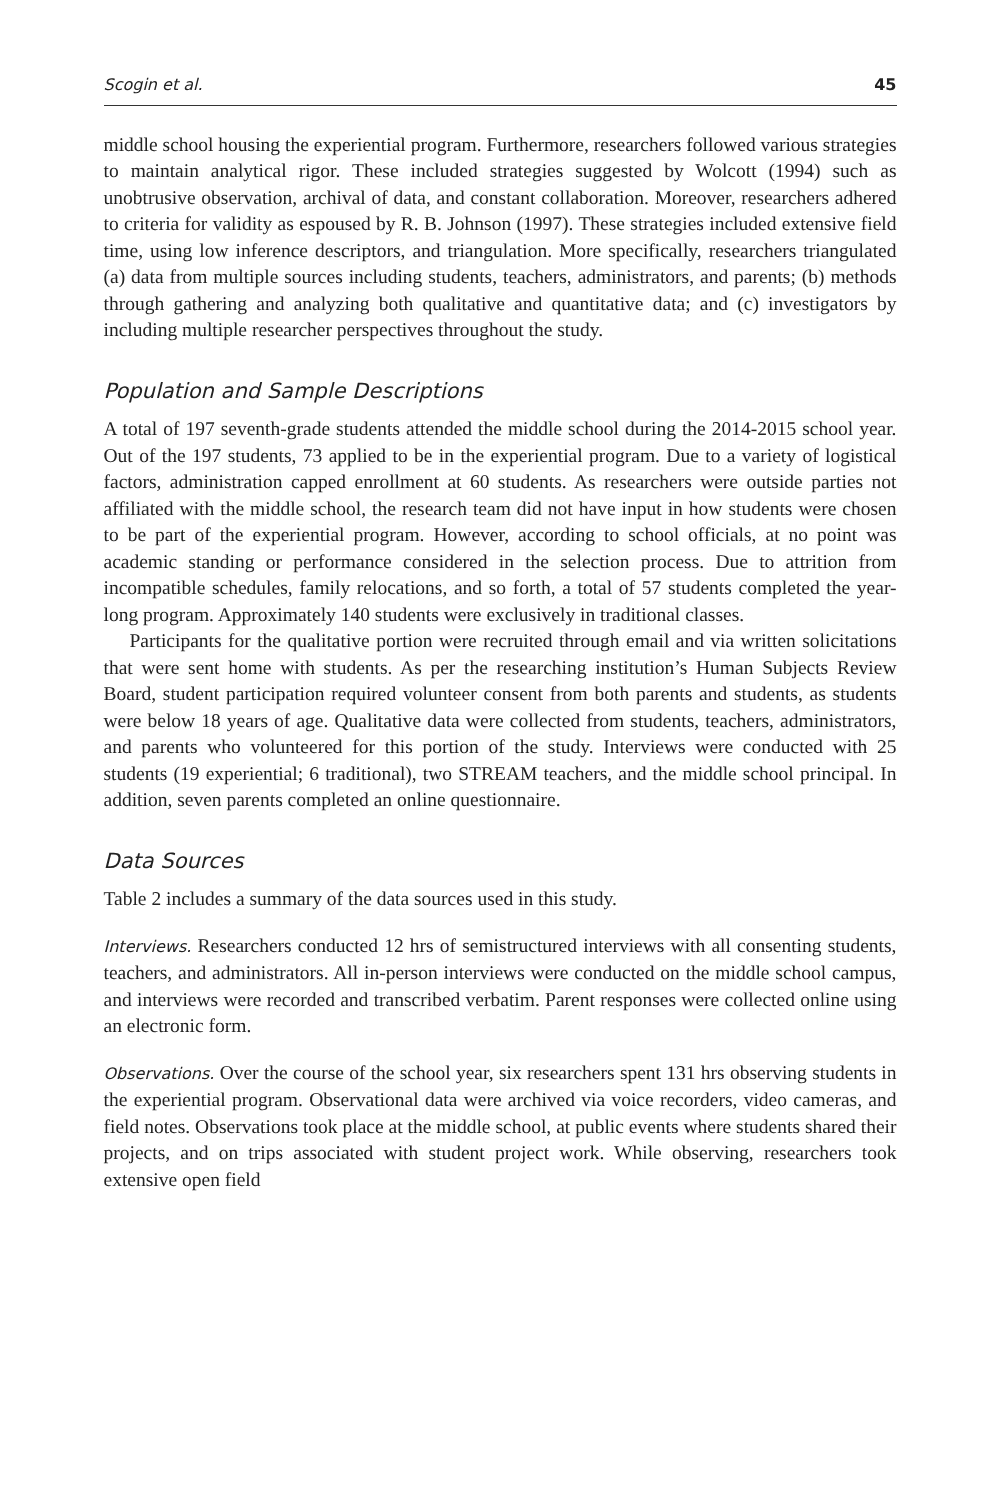Scogin et al. 45
middle school housing the experiential program. Furthermore, researchers followed various strategies to maintain analytical rigor. These included strategies suggested by Wolcott (1994) such as unobtrusive observation, archival of data, and constant collaboration. Moreover, researchers adhered to criteria for validity as espoused by R. B. Johnson (1997). These strategies included extensive field time, using low inference descriptors, and triangulation. More specifically, researchers triangulated (a) data from multiple sources including students, teachers, administrators, and parents; (b) methods through gathering and analyzing both qualitative and quantitative data; and (c) investigators by including multiple researcher perspectives throughout the study.
Population and Sample Descriptions
A total of 197 seventh-grade students attended the middle school during the 2014-2015 school year. Out of the 197 students, 73 applied to be in the experiential program. Due to a variety of logistical factors, administration capped enrollment at 60 students. As researchers were outside parties not affiliated with the middle school, the research team did not have input in how students were chosen to be part of the experiential program. However, according to school officials, at no point was academic standing or performance considered in the selection process. Due to attrition from incompatible schedules, family relocations, and so forth, a total of 57 students completed the year-long program. Approximately 140 students were exclusively in traditional classes.
Participants for the qualitative portion were recruited through email and via written solicitations that were sent home with students. As per the researching institution’s Human Subjects Review Board, student participation required volunteer consent from both parents and students, as students were below 18 years of age. Qualitative data were collected from students, teachers, administrators, and parents who volunteered for this portion of the study. Interviews were conducted with 25 students (19 experiential; 6 traditional), two STREAM teachers, and the middle school principal. In addition, seven parents completed an online questionnaire.
Data Sources
Table 2 includes a summary of the data sources used in this study.
Interviews. Researchers conducted 12 hrs of semistructured interviews with all consenting students, teachers, and administrators. All in-person interviews were conducted on the middle school campus, and interviews were recorded and transcribed verbatim. Parent responses were collected online using an electronic form.
Observations. Over the course of the school year, six researchers spent 131 hrs observing students in the experiential program. Observational data were archived via voice recorders, video cameras, and field notes. Observations took place at the middle school, at public events where students shared their projects, and on trips associated with student project work. While observing, researchers took extensive open field